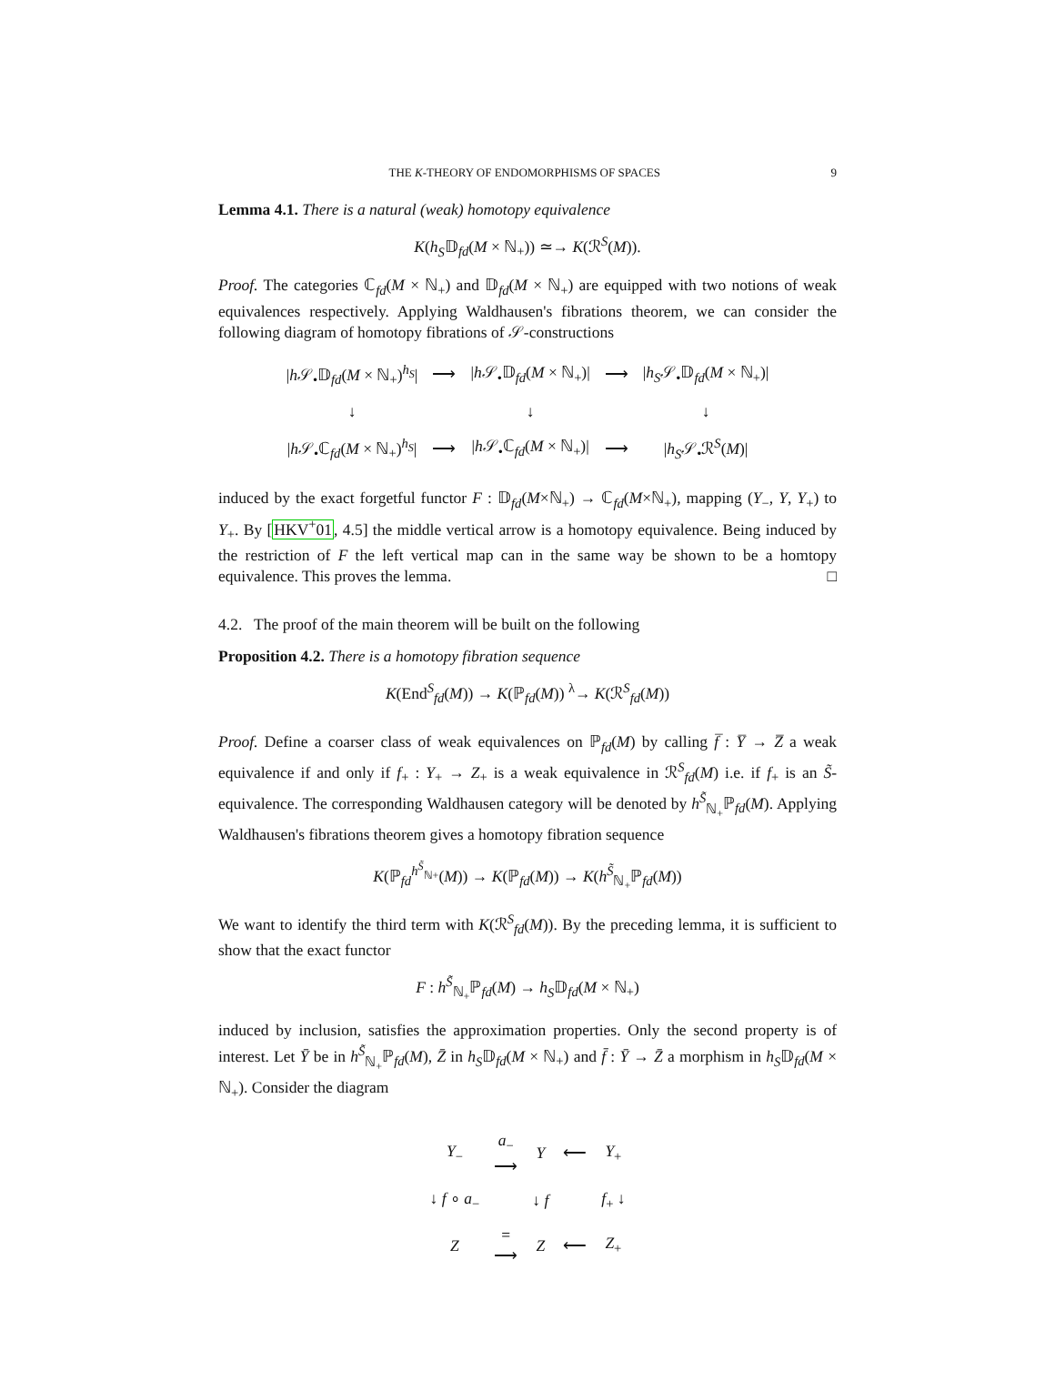THE K-THEORY OF ENDOMORPHISMS OF SPACES 9
Lemma 4.1. There is a natural (weak) homotopy equivalence
K(h<sub>S</sub>𝔻<sub>fd</sub>(M × ℕ<sub>+</sub>)) ≃→ K(ℛ<sup>S</sup>(M)).
Proof. The categories ℂ<sub>fd</sub>(M × ℕ<sub>+</sub>) and 𝔻<sub>fd</sub>(M × ℕ<sub>+</sub>) are equipped with two notions of weak equivalences respectively. Applying Waldhausen's fibrations theorem, we can consider the following diagram of homotopy fibrations of 𝒮-constructions
| / h 𝒮<sub>•</sub>𝔻<sub>fd</sub>( M × ℕ<sub>+</sub>)<sup>h<sub>S</sub></sup>/ | ⟶ | / h 𝒮<sub>•</sub>𝔻<sub>fd</sub>( M × ℕ<sub>+</sub>)/ | ⟶ | / h<sub>S</sub> 𝒮<sub>•</sub>𝔻<sub>fd</sub>( M × ℕ<sub>+</sub>)/ |
| ↓ | | ↓ | | ↓ |
| / h 𝒮<sub>•</sub>ℂ<sub>fd</sub>( M × ℕ<sub>+</sub>)<sup>h<sub>S</sub></sup>/ | ⟶ | / h 𝒮<sub>•</sub>ℂ<sub>fd</sub>( M × ℕ<sub>+</sub>)/ | ⟶ | / h<sub>S</sub> 𝒮<sub>•</sub>ℛ<sup>S</sup>( M )/ |
induced by the exact forgetful functor F : 𝔻<sub>fd</sub>(M×ℕ<sub>+</sub>) → ℂ<sub>fd</sub>(M×ℕ<sub>+</sub>), mapping (Y<sub>−</sub>, Y, Y<sub>+</sub>) to Y<sub>+</sub>. By [HKV<sup>+</sup>01, 4.5] the middle vertical arrow is a homotopy equivalence. Being induced by the restriction of F the left vertical map can in the same way be shown to be a homtopy equivalence. This proves the lemma. □
4.2. The proof of the main theorem will be built on the following
Proposition 4.2. There is a homotopy fibration sequence
K(End<sup>S</sup><sub>fd</sub>(M)) → K(ℙ<sub>fd</sub>(M)) <sup>λ</sup>→ K(ℛ<sup>S</sup><sub>fd</sub>(M))
Proof. Define a coarser class of weak equivalences on ℙ<sub>fd</sub>(M) by calling f̅ : Y̅ → Z̅ a weak equivalence if and only if f<sub>+</sub> : Y<sub>+</sub> → Z<sub>+</sub> is a weak equivalence in ℛ<sup>S</sup><sub>fd</sub>(M) i.e. if f<sub>+</sub> is an S̃-equivalence. The corresponding Waldhausen category will be denoted by h<sup>S̃</sup><sub>ℕ<sub>+</sub></sub>ℙ<sub>fd</sub>(M). Applying Waldhausen's fibrations theorem gives a homotopy fibration sequence
K(ℙ<sub>fd</sub><sup>h<sup>S̃</sup><sub>ℕ+</sub></sup>(M)) → K(ℙ<sub>fd</sub>(M)) → K(h<sup>S̃</sup><sub>ℕ<sub>+</sub></sub>ℙ<sub>fd</sub>(M))
We want to identify the third term with K(ℛ<sup>S</sup><sub>fd</sub>(M)). By the preceding lemma, it is sufficient to show that the exact functor
F : h<sup>S̃</sup><sub>ℕ<sub>+</sub></sub>ℙ<sub>fd</sub>(M) → h<sub>S</sub>𝔻<sub>fd</sub>(M × ℕ<sub>+</sub>)
induced by inclusion, satisfies the approximation properties. Only the second property is of interest. Let Ȳ be in h<sup>S̃</sup><sub>ℕ<sub>+</sub></sub>ℙ<sub>fd</sub>(M), Z̄ in h<sub>S</sub>𝔻<sub>fd</sub>(M × ℕ<sub>+</sub>) and f̄ : Ȳ → Z̄ a morphism in h<sub>S</sub>𝔻<sub>fd</sub>(M × ℕ<sub>+</sub>). Consider the diagram
| Y<sub>−</sub> | a<sub>−</sub> ⟶ | Y | ⟵ | Y<sub>+</sub> |
| ↓ f ∘ a<sub>−</sub> | | ↓ f | | f<sub>+</sub> ↓ |
| Z | = ⟶ | Z | ⟵ | Z<sub>+</sub> |